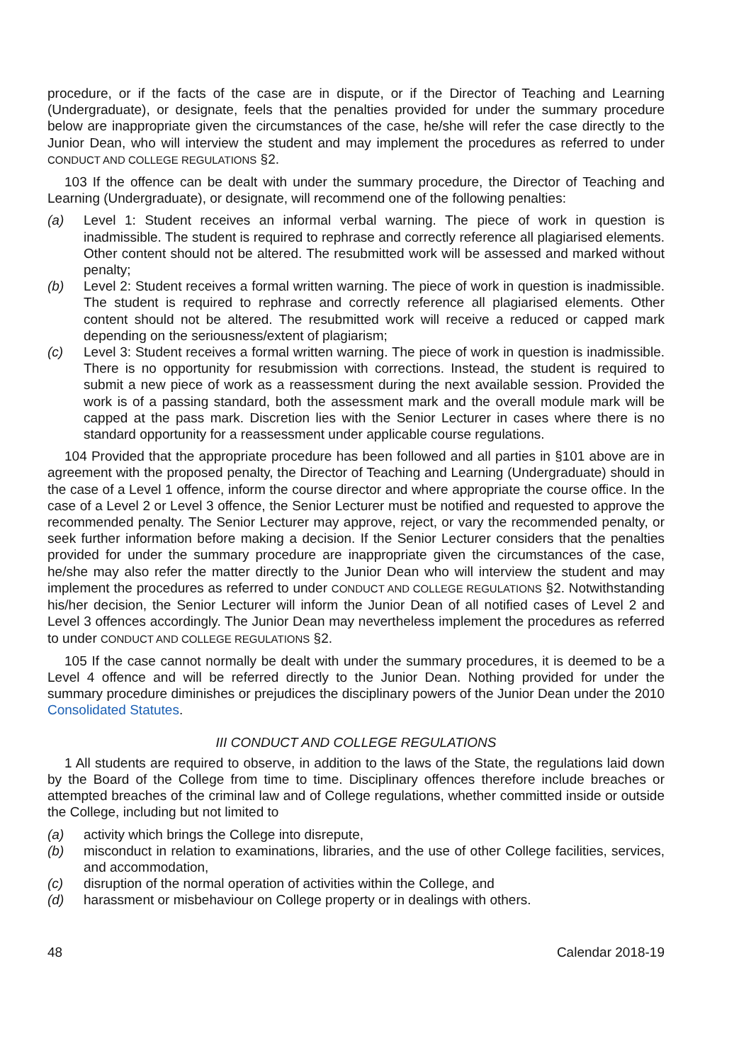procedure, or if the facts of the case are in dispute, or if the Director of Teaching and Learning (Undergraduate), or designate, feels that the penalties provided for under the summary procedure below are inappropriate given the circumstances of the case, he/she will refer the case directly to the Junior Dean, who will interview the student and may implement the procedures as referred to under CONDUCT AND COLLEGE REGULATIONS §2.
103 If the offence can be dealt with under the summary procedure, the Director of Teaching and Learning (Undergraduate), or designate, will recommend one of the following penalties:
(a) Level 1: Student receives an informal verbal warning. The piece of work in question is inadmissible. The student is required to rephrase and correctly reference all plagiarised elements. Other content should not be altered. The resubmitted work will be assessed and marked without penalty;
(b) Level 2: Student receives a formal written warning. The piece of work in question is inadmissible. The student is required to rephrase and correctly reference all plagiarised elements. Other content should not be altered. The resubmitted work will receive a reduced or capped mark depending on the seriousness/extent of plagiarism;
(c) Level 3: Student receives a formal written warning. The piece of work in question is inadmissible. There is no opportunity for resubmission with corrections. Instead, the student is required to submit a new piece of work as a reassessment during the next available session. Provided the work is of a passing standard, both the assessment mark and the overall module mark will be capped at the pass mark. Discretion lies with the Senior Lecturer in cases where there is no standard opportunity for a reassessment under applicable course regulations.
104 Provided that the appropriate procedure has been followed and all parties in §101 above are in agreement with the proposed penalty, the Director of Teaching and Learning (Undergraduate) should in the case of a Level 1 offence, inform the course director and where appropriate the course office. In the case of a Level 2 or Level 3 offence, the Senior Lecturer must be notified and requested to approve the recommended penalty. The Senior Lecturer may approve, reject, or vary the recommended penalty, or seek further information before making a decision. If the Senior Lecturer considers that the penalties provided for under the summary procedure are inappropriate given the circumstances of the case, he/she may also refer the matter directly to the Junior Dean who will interview the student and may implement the procedures as referred to under CONDUCT AND COLLEGE REGULATIONS §2. Notwithstanding his/her decision, the Senior Lecturer will inform the Junior Dean of all notified cases of Level 2 and Level 3 offences accordingly. The Junior Dean may nevertheless implement the procedures as referred to under CONDUCT AND COLLEGE REGULATIONS §2.
105 If the case cannot normally be dealt with under the summary procedures, it is deemed to be a Level 4 offence and will be referred directly to the Junior Dean. Nothing provided for under the summary procedure diminishes or prejudices the disciplinary powers of the Junior Dean under the 2010 Consolidated Statutes.
III CONDUCT AND COLLEGE REGULATIONS
1 All students are required to observe, in addition to the laws of the State, the regulations laid down by the Board of the College from time to time. Disciplinary offences therefore include breaches or attempted breaches of the criminal law and of College regulations, whether committed inside or outside the College, including but not limited to
(a) activity which brings the College into disrepute,
(b) misconduct in relation to examinations, libraries, and the use of other College facilities, services, and accommodation,
(c) disruption of the normal operation of activities within the College, and
(d) harassment or misbehaviour on College property or in dealings with others.
48 Calendar 2018-19